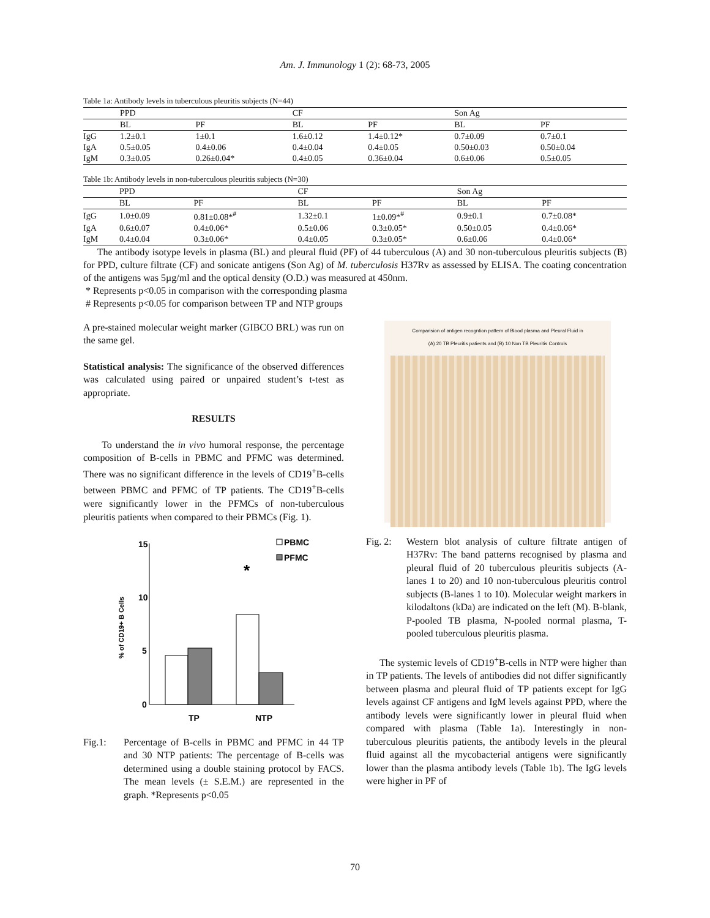Am. J. Immunology 1 (2): 68-73, 2005
Table 1a: Antibody levels in tuberculous pleuritis subjects (N=44)
| | PPD | | CF | | Son Ag | |
| --- | --- | --- | --- | --- | --- | --- |
| | BL | PF | BL | PF | BL | PF |
| IgG | 1.2±0.1 | 1±0.1 | 1.6±0.12 | 1.4±0.12* | 0.7±0.09 | 0.7±0.1 |
| IgA | 0.5±0.05 | 0.4±0.06 | 0.4±0.04 | 0.4±0.05 | 0.50±0.03 | 0.50±0.04 |
| IgM | 0.3±0.05 | 0.26±0.04* | 0.4±0.05 | 0.36±0.04 | 0.6±0.06 | 0.5±0.05 |
Table 1b: Antibody levels in non-tuberculous pleuritis subjects (N=30)
| | PPD | | CF | | Son Ag | |
| --- | --- | --- | --- | --- | --- | --- |
| | BL | PF | BL | PF | BL | PF |
| IgG | 1.0±0.09 | 0.81±0.08*<sup>#</sup> | 1.32±0.1 | 1±0.09*<sup>#</sup> | 0.9±0.1 | 0.7±0.08* |
| IgA | 0.6±0.07 | 0.4±0.06* | 0.5±0.06 | 0.3±0.05* | 0.50±0.05 | 0.4±0.06* |
| IgM | 0.4±0.04 | 0.3±0.06* | 0.4±0.05 | 0.3±0.05* | 0.6±0.06 | 0.4±0.06* |
The antibody isotype levels in plasma (BL) and pleural fluid (PF) of 44 tuberculous (A) and 30 non-tuberculous pleuritis subjects (B) for PPD, culture filtrate (CF) and sonicate antigens (Son Ag) of M. tuberculosis H37Rv as assessed by ELISA. The coating concentration of the antigens was 5µg/ml and the optical density (O.D.) was measured at 450nm.
* Represents p<0.05 in comparison with the corresponding plasma
# Represents p<0.05 for comparison between TP and NTP groups
A pre-stained molecular weight marker (GIBCO BRL) was run on the same gel.
Statistical analysis: The significance of the observed differences was calculated using paired or unpaired student’s t-test as appropriate.
RESULTS
To understand the in vivo humoral response, the percentage composition of B-cells in PBMC and PFMC was determined. There was no significant difference in the levels of CD19<sup>+</sup>B-cells between PBMC and PFMC of TP patients. The CD19<sup>+</sup>B-cells were significantly lower in the PFMCs of non-tuberculous pleuritis patients when compared to their PBMCs (Fig. 1).
15
10
5
0
*
TP
NTP
PBMC
PFMC
% of CD19+ B Cells
Fig.1: Percentage of B-cells in PBMC and PFMC in 44 TP and 30 NTP patients: The percentage of B-cells was determined using a double staining protocol by FACS. The mean levels (± S.E.M.) are represented in the graph. *Represents p<0.05
Comparision of antigen recogntion pattern of Blood plasma and Pleural Fluid in
(A) 20 TB Pleuritis patients and (B) 10 Non TB Pleuritis Controls
Fig. 2:
Western blot analysis of culture filtrate antigen of H37Rv: The band patterns recognised by plasma and pleural fluid of 20 tuberculous pleuritis subjects (A-lanes 1 to 20) and 10 non-tuberculous pleuritis control subjects (B-lanes 1 to 10). Molecular weight markers in kilodaltons (kDa) are indicated on the left (M). B-blank, P-pooled TB plasma, N-pooled normal plasma, T-pooled tuberculous pleuritis plasma.
The systemic levels of CD19<sup>+</sup>B-cells in NTP were higher than in TP patients. The levels of antibodies did not differ significantly between plasma and pleural fluid of TP patients except for IgG levels against CF antigens and IgM levels against PPD, where the antibody levels were significantly lower in pleural fluid when compared with plasma (Table 1a). Interestingly in non-tuberculous pleuritis patients, the antibody levels in the pleural fluid against all the mycobacterial antigens were significantly lower than the plasma antibody levels (Table 1b). The IgG levels were higher in PF of
70